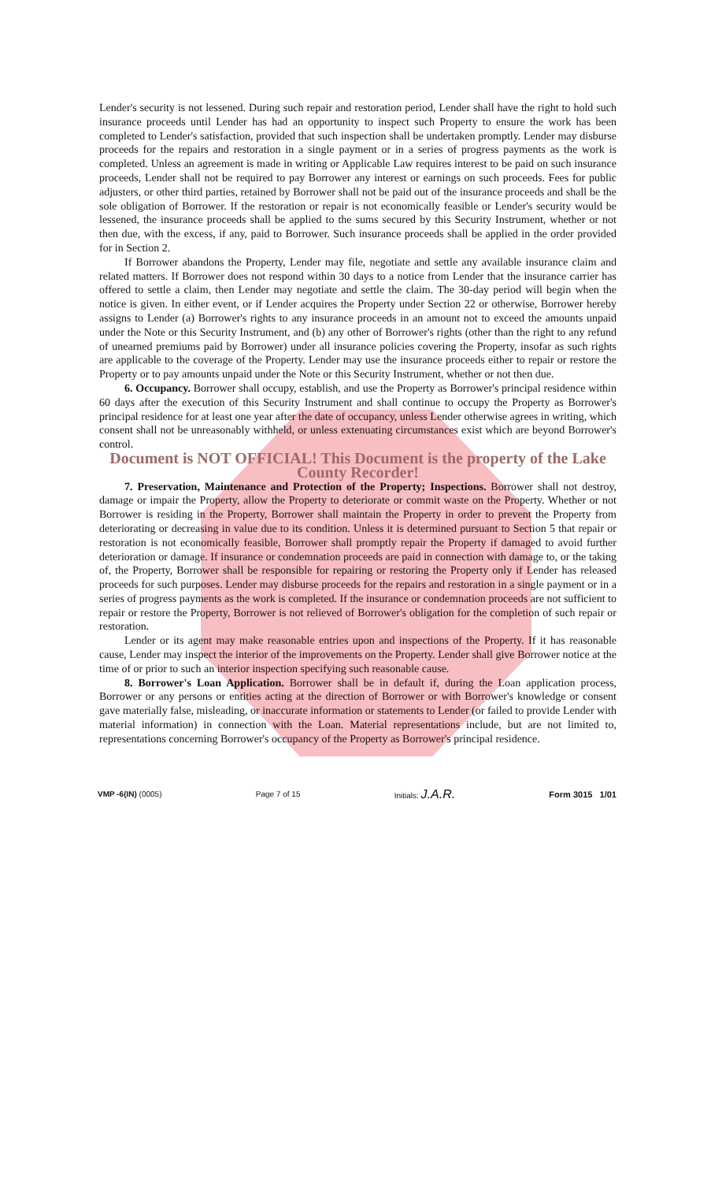Lender's security is not lessened. During such repair and restoration period, Lender shall have the right to hold such insurance proceeds until Lender has had an opportunity to inspect such Property to ensure the work has been completed to Lender's satisfaction, provided that such inspection shall be undertaken promptly. Lender may disburse proceeds for the repairs and restoration in a single payment or in a series of progress payments as the work is completed. Unless an agreement is made in writing or Applicable Law requires interest to be paid on such insurance proceeds, Lender shall not be required to pay Borrower any interest or earnings on such proceeds. Fees for public adjusters, or other third parties, retained by Borrower shall not be paid out of the insurance proceeds and shall be the sole obligation of Borrower. If the restoration or repair is not economically feasible or Lender's security would be lessened, the insurance proceeds shall be applied to the sums secured by this Security Instrument, whether or not then due, with the excess, if any, paid to Borrower. Such insurance proceeds shall be applied in the order provided for in Section 2.
If Borrower abandons the Property, Lender may file, negotiate and settle any available insurance claim and related matters. If Borrower does not respond within 30 days to a notice from Lender that the insurance carrier has offered to settle a claim, then Lender may negotiate and settle the claim. The 30-day period will begin when the notice is given. In either event, or if Lender acquires the Property under Section 22 or otherwise, Borrower hereby assigns to Lender (a) Borrower's rights to any insurance proceeds in an amount not to exceed the amounts unpaid under the Note or this Security Instrument, and (b) any other of Borrower's rights (other than the right to any refund of unearned premiums paid by Borrower) under all insurance policies covering the Property, insofar as such rights are applicable to the coverage of the Property. Lender may use the insurance proceeds either to repair or restore the Property or to pay amounts unpaid under the Note or this Security Instrument, whether or not then due.
6. Occupancy. Borrower shall occupy, establish, and use the Property as Borrower's principal residence within 60 days after the execution of this Security Instrument and shall continue to occupy the Property as Borrower's principal residence for at least one year after the date of occupancy, unless Lender otherwise agrees in writing, which consent shall not be unreasonably withheld, or unless extenuating circumstances exist which are beyond Borrower's control.
Document is NOT OFFICIAL! This Document is the property of the Lake County Recorder!
7. Preservation, Maintenance and Protection of the Property; Inspections. Borrower shall not destroy, damage or impair the Property, allow the Property to deteriorate or commit waste on the Property. Whether or not Borrower is residing in the Property, Borrower shall maintain the Property in order to prevent the Property from deteriorating or decreasing in value due to its condition. Unless it is determined pursuant to Section 5 that repair or restoration is not economically feasible, Borrower shall promptly repair the Property if damaged to avoid further deterioration or damage. If insurance or condemnation proceeds are paid in connection with damage to, or the taking of, the Property, Borrower shall be responsible for repairing or restoring the Property only if Lender has released proceeds for such purposes. Lender may disburse proceeds for the repairs and restoration in a single payment or in a series of progress payments as the work is completed. If the insurance or condemnation proceeds are not sufficient to repair or restore the Property, Borrower is not relieved of Borrower's obligation for the completion of such repair or restoration.
Lender or its agent may make reasonable entries upon and inspections of the Property. If it has reasonable cause, Lender may inspect the interior of the improvements on the Property. Lender shall give Borrower notice at the time of or prior to such an interior inspection specifying such reasonable cause.
8. Borrower's Loan Application. Borrower shall be in default if, during the Loan application process, Borrower or any persons or entities acting at the direction of Borrower or with Borrower's knowledge or consent gave materially false, misleading, or inaccurate information or statements to Lender (or failed to provide Lender with material information) in connection with the Loan. Material representations include, but are not limited to, representations concerning Borrower's occupancy of the Property as Borrower's principal residence.
VMP -6(IN) (0005) Page 7 of 15 Initials: J.A.R. Form 3015 1/01